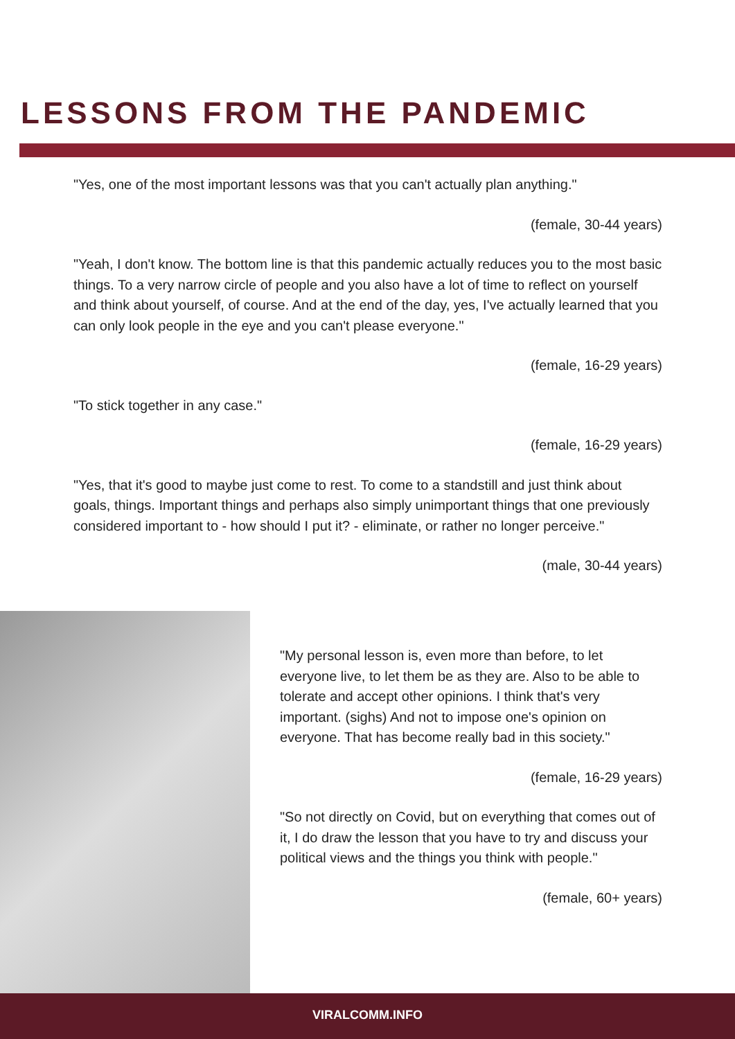LESSONS FROM THE PANDEMIC
"Yes, one of the most important lessons was that you can't actually plan anything."
(female, 30-44 years)
"Yeah, I don't know. The bottom line is that this pandemic actually reduces you to the most basic things. To a very narrow circle of people and you also have a lot of time to reflect on yourself and think about yourself, of course. And at the end of the day, yes, I've actually learned that you can only look people in the eye and you can't please everyone."
(female, 16-29 years)
"To stick together in any case."
(female, 16-29 years)
"Yes, that it's good to maybe just come to rest. To come to a standstill and just think about goals, things. Important things and perhaps also simply unimportant things that one previously considered important to - how should I put it? - eliminate, or rather no longer perceive."
(male, 30-44 years)
"My personal lesson is, even more than before, to let everyone live, to let them be as they are. Also to be able to tolerate and accept other opinions. I think that's very important. (sighs) And not to impose one's opinion on everyone. That has become really bad in this society."
(female, 16-29 years)
"So not directly on Covid, but on everything that comes out of it, I do draw the lesson that you have to try and discuss your political views and the things you think with people."
(female, 60+ years)
VIRALCOMM.INFO